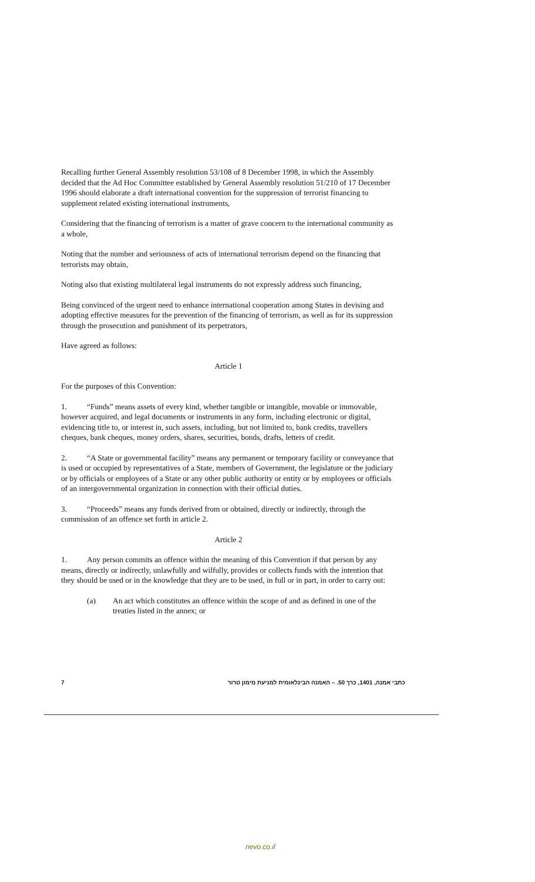Recalling further General Assembly resolution 53/108 of 8 December 1998, in which the Assembly decided that the Ad Hoc Committee established by General Assembly resolution 51/210 of 17 December 1996 should elaborate a draft international convention for the suppression of terrorist financing to supplement related existing international instruments,
Considering that the financing of terrorism is a matter of grave concern to the international community as a whole,
Noting that the number and seriousness of acts of international terrorism depend on the financing that terrorists may obtain,
Noting also that existing multilateral legal instruments do not expressly address such financing,
Being convinced of the urgent need to enhance international cooperation among States in devising and adopting effective measures for the prevention of the financing of terrorism, as well as for its suppression through the prosecution and punishment of its perpetrators,
Have agreed as follows:
Article 1
For the purposes of this Convention:
1. “Funds” means assets of every kind, whether tangible or intangible, movable or immovable, however acquired, and legal documents or instruments in any form, including electronic or digital, evidencing title to, or interest in, such assets, including, but not limited to, bank credits, travellers cheques, bank cheques, money orders, shares, securities, bonds, drafts, letters of credit.
2. “A State or governmental facility” means any permanent or temporary facility or conveyance that is used or occupied by representatives of a State, members of Government, the legislature or the judiciary or by officials or employees of a State or any other public authority or entity or by employees or officials of an intergovernmental organization in connection with their official duties.
3. “Proceeds” means any funds derived from or obtained, directly or indirectly, through the commission of an offence set forth in article 2.
Article 2
1. Any person commits an offence within the meaning of this Convention if that person by any means, directly or indirectly, unlawfully and wilfully, provides or collects funds with the intention that they should be used or in the knowledge that they are to be used, in full or in part, in order to carry out:
(a) An act which constitutes an offence within the scope of and as defined in one of the treaties listed in the annex; or
7 כתבי אמנה, 1401, כרך 50. – האמנה הבינלאומית למניעת מימון טרור
nevo.co.il